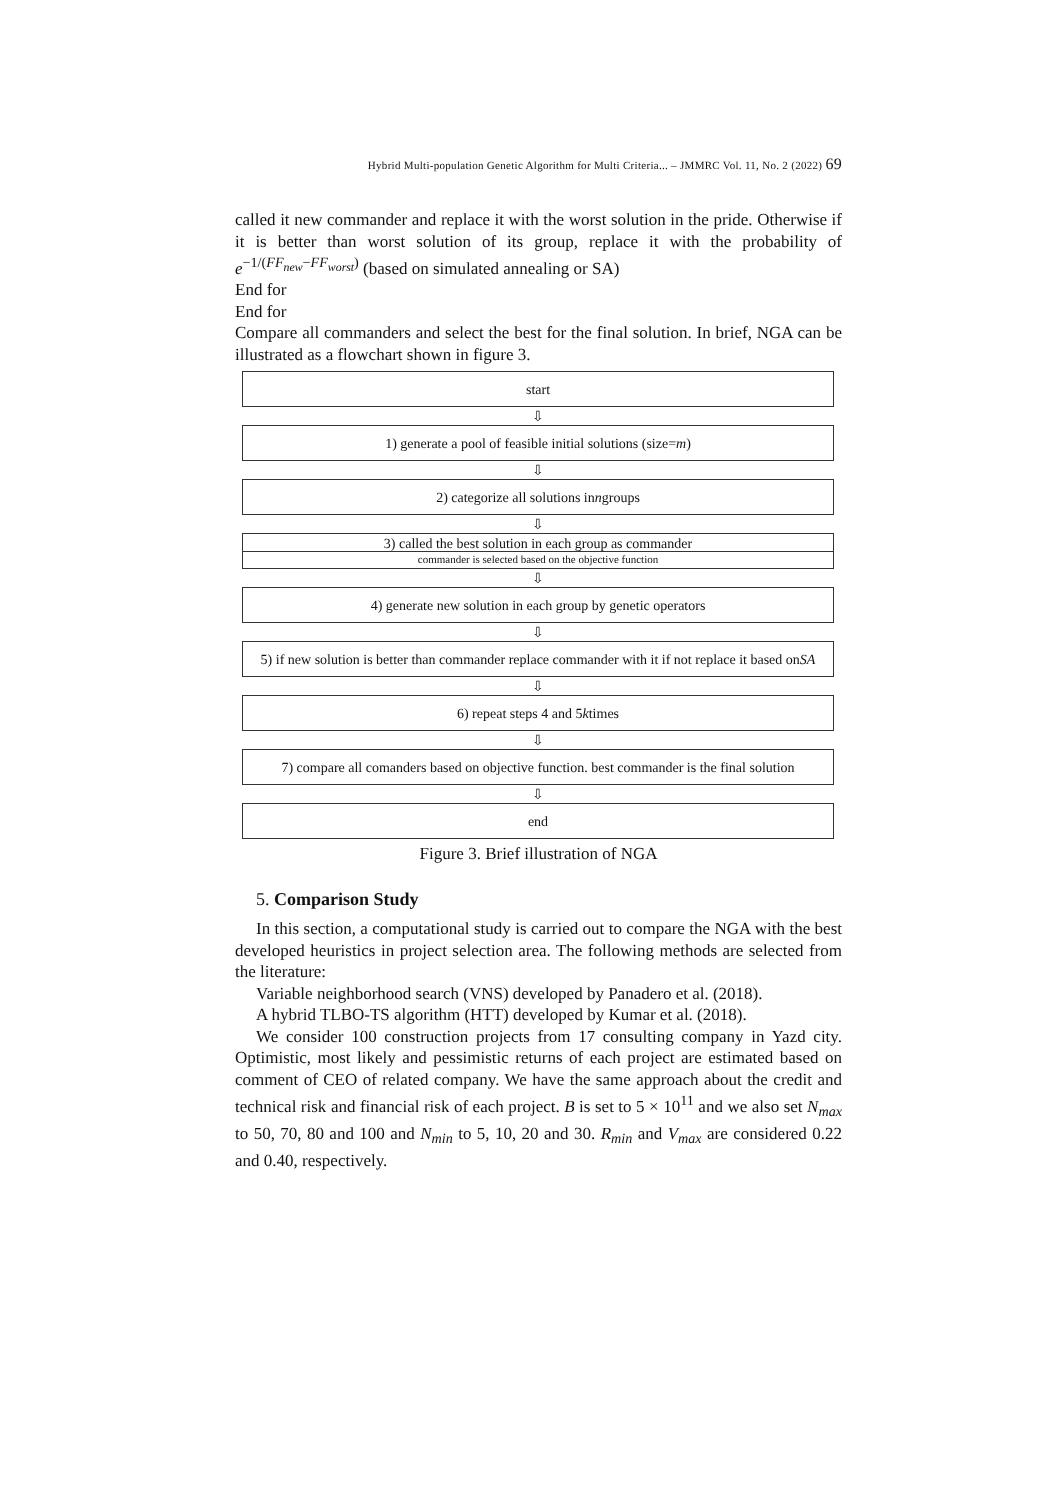Hybrid Multi-population Genetic Algorithm for Multi Criteria... – JMMRC Vol. 11, No. 2 (2022) 69
called it new commander and replace it with the worst solution in the pride. Otherwise if it is better than worst solution of its group, replace it with the probability of e<sup>−1/(FF<sub>new</sub>−FF<sub>worst</sub>)</sup> (based on simulated annealing or SA)
End for
End for
Compare all commanders and select the best for the final solution. In brief, NGA can be illustrated as a flowchart shown in figure 3.
start
⇩
1) generate a pool of feasible initial solutions (size= m)
⇩
2) categorize all solutions in n groups
⇩
3) called the best solution in each group as commander
commander is selected based on the objective function
⇩
4) generate new solution in each group by genetic operators
⇩
5) if new solution is better than commander replace commander with it if not replace it based on SA
⇩
6) repeat steps 4 and 5 k times
⇩
7) compare all comanders based on objective function. best commander is the final solution
⇩
end
Figure 3. Brief illustration of NGA
5. Comparison Study
In this section, a computational study is carried out to compare the NGA with the best developed heuristics in project selection area. The following methods are selected from the literature:
Variable neighborhood search (VNS) developed by Panadero et al. (2018).
A hybrid TLBO-TS algorithm (HTT) developed by Kumar et al. (2018).
We consider 100 construction projects from 17 consulting company in Yazd city. Optimistic, most likely and pessimistic returns of each project are estimated based on comment of CEO of related company. We have the same approach about the credit and technical risk and financial risk of each project. B is set to 5 × 10<sup>11</sup> and we also set N<sub>max</sub> to 50, 70, 80 and 100 and N<sub>min</sub> to 5, 10, 20 and 30. R<sub>min</sub> and V<sub>max</sub> are considered 0.22 and 0.40, respectively.